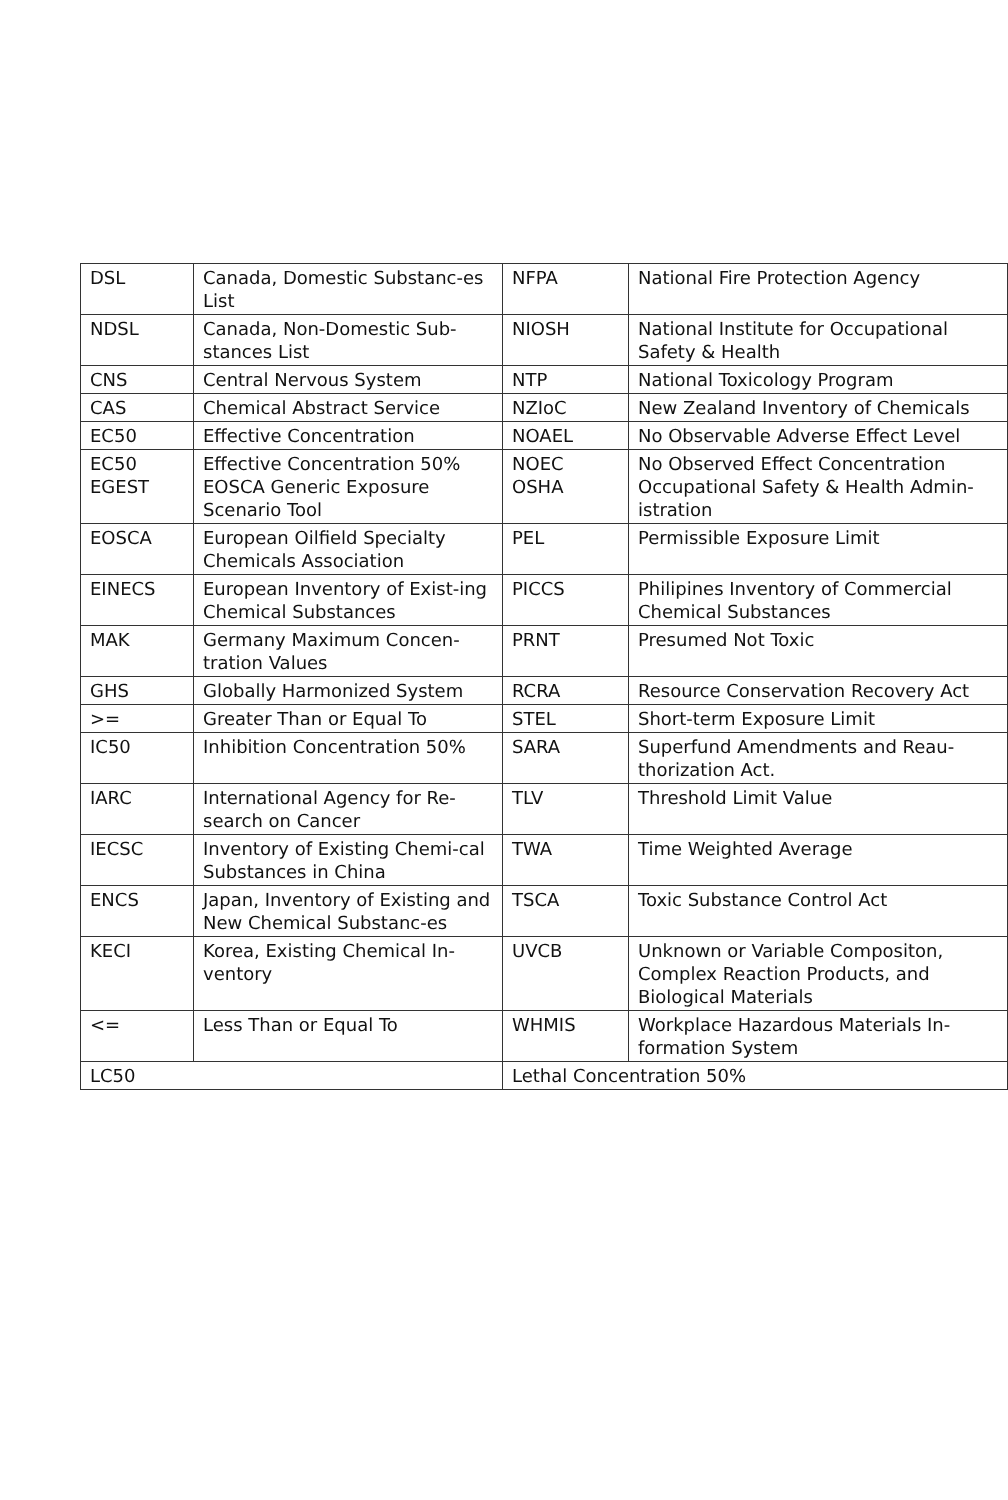| DSL | Canada, Domestic Substanc-es List | NFPA | National Fire Protection Agency |
| NDSL | Canada, Non-Domestic Sub-stances List | NIOSH | National Institute for Occupational Safety & Health |
| CNS | Central Nervous System | NTP | National Toxicology Program |
| CAS | Chemical Abstract Service | NZIoC | New Zealand Inventory of Chemicals |
| EC50 | Effective Concentration | NOAEL | No Observable Adverse Effect Level |
| EC50 EGEST | Effective Concentration 50% EOSCA Generic Exposure Scenario Tool | NOEC OSHA | No Observed Effect Concentration Occupational Safety & Health Admin-istration |
| EOSCA | European Oilfield Specialty Chemicals Association | PEL | Permissible Exposure Limit |
| EINECS | European Inventory of Exist-ing Chemical Substances | PICCS | Philipines Inventory of Commercial Chemical Substances |
| MAK | Germany Maximum Concen-tration Values | PRNT | Presumed Not Toxic |
| GHS | Globally Harmonized System | RCRA | Resource Conservation Recovery Act |
| >= | Greater Than or Equal To | STEL | Short-term Exposure Limit |
| IC50 | Inhibition Concentration 50% | SARA | Superfund Amendments and Reau-thorization Act. |
| IARC | International Agency for Re-search on Cancer | TLV | Threshold Limit Value |
| IECSC | Inventory of Existing Chemi-cal Substances in China | TWA | Time Weighted Average |
| ENCS | Japan, Inventory of Existing and New Chemical Substanc-es | TSCA | Toxic Substance Control Act |
| KECI | Korea, Existing Chemical In-ventory | UVCB | Unknown or Variable Compositon, Complex Reaction Products, and Biological Materials |
| <= | Less Than or Equal To | WHMIS | Workplace Hazardous Materials In-formation System |
| LC50 | | Lethal Concentration 50% | |